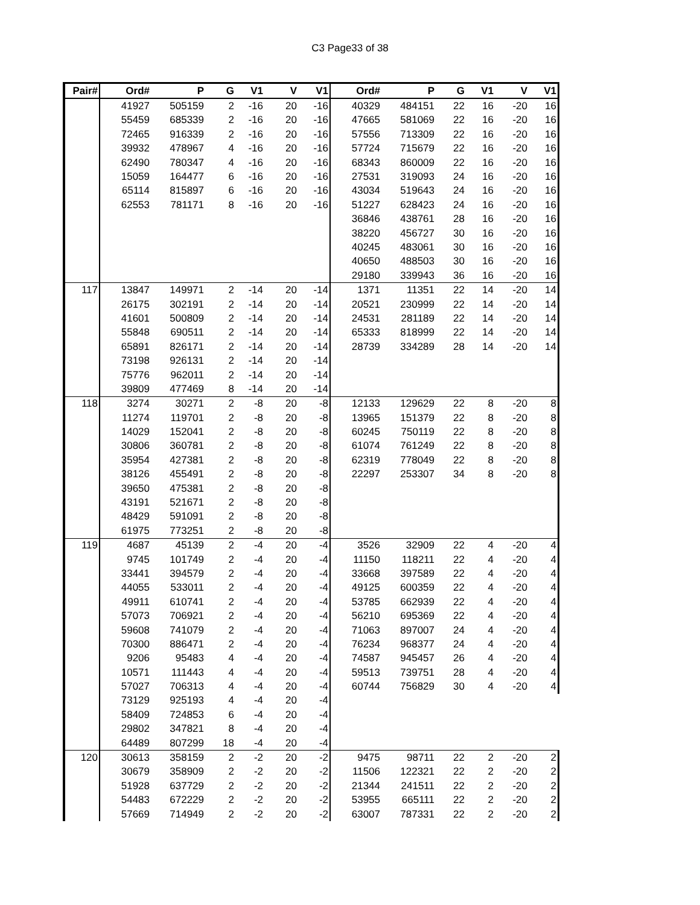C3 Page33 of 38
| Pair# | Ord# | P | G | V1 | V | V1 | Ord# | P | G | V1 | V | V1 |
| --- | --- | --- | --- | --- | --- | --- | --- | --- | --- | --- | --- | --- |
| | 41927 | 505159 | 2 | -16 | 20 | -16 | 40329 | 484151 | 22 | 16 | -20 | 16 |
| | 55459 | 685339 | 2 | -16 | 20 | -16 | 47665 | 581069 | 22 | 16 | -20 | 16 |
| | 72465 | 916339 | 2 | -16 | 20 | -16 | 57556 | 713309 | 22 | 16 | -20 | 16 |
| | 39932 | 478967 | 4 | -16 | 20 | -16 | 57724 | 715679 | 22 | 16 | -20 | 16 |
| | 62490 | 780347 | 4 | -16 | 20 | -16 | 68343 | 860009 | 22 | 16 | -20 | 16 |
| | 15059 | 164477 | 6 | -16 | 20 | -16 | 27531 | 319093 | 24 | 16 | -20 | 16 |
| | 65114 | 815897 | 6 | -16 | 20 | -16 | 43034 | 519643 | 24 | 16 | -20 | 16 |
| | 62553 | 781171 | 8 | -16 | 20 | -16 | 51227 | 628423 | 24 | 16 | -20 | 16 |
| | | | | | | | 36846 | 438761 | 28 | 16 | -20 | 16 |
| | | | | | | | 38220 | 456727 | 30 | 16 | -20 | 16 |
| | | | | | | | 40245 | 483061 | 30 | 16 | -20 | 16 |
| | | | | | | | 40650 | 488503 | 30 | 16 | -20 | 16 |
| | | | | | | | 29180 | 339943 | 36 | 16 | -20 | 16 |
| 117 | 13847 | 149971 | 2 | -14 | 20 | -14 | 1371 | 11351 | 22 | 14 | -20 | 14 |
| | 26175 | 302191 | 2 | -14 | 20 | -14 | 20521 | 230999 | 22 | 14 | -20 | 14 |
| | 41601 | 500809 | 2 | -14 | 20 | -14 | 24531 | 281189 | 22 | 14 | -20 | 14 |
| | 55848 | 690511 | 2 | -14 | 20 | -14 | 65333 | 818999 | 22 | 14 | -20 | 14 |
| | 65891 | 826171 | 2 | -14 | 20 | -14 | 28739 | 334289 | 28 | 14 | -20 | 14 |
| | 73198 | 926131 | 2 | -14 | 20 | -14 | | | | | | |
| | 75776 | 962011 | 2 | -14 | 20 | -14 | | | | | | |
| | 39809 | 477469 | 8 | -14 | 20 | -14 | | | | | | |
| 118 | 3274 | 30271 | 2 | -8 | 20 | -8 | 12133 | 129629 | 22 | 8 | -20 | 8 |
| | 11274 | 119701 | 2 | -8 | 20 | -8 | 13965 | 151379 | 22 | 8 | -20 | 8 |
| | 14029 | 152041 | 2 | -8 | 20 | -8 | 60245 | 750119 | 22 | 8 | -20 | 8 |
| | 30806 | 360781 | 2 | -8 | 20 | -8 | 61074 | 761249 | 22 | 8 | -20 | 8 |
| | 35954 | 427381 | 2 | -8 | 20 | -8 | 62319 | 778049 | 22 | 8 | -20 | 8 |
| | 38126 | 455491 | 2 | -8 | 20 | -8 | 22297 | 253307 | 34 | 8 | -20 | 8 |
| | 39650 | 475381 | 2 | -8 | 20 | -8 | | | | | | |
| | 43191 | 521671 | 2 | -8 | 20 | -8 | | | | | | |
| | 48429 | 591091 | 2 | -8 | 20 | -8 | | | | | | |
| | 61975 | 773251 | 2 | -8 | 20 | -8 | | | | | | |
| 119 | 4687 | 45139 | 2 | -4 | 20 | -4 | 3526 | 32909 | 22 | 4 | -20 | 4 |
| | 9745 | 101749 | 2 | -4 | 20 | -4 | 11150 | 118211 | 22 | 4 | -20 | 4 |
| | 33441 | 394579 | 2 | -4 | 20 | -4 | 33668 | 397589 | 22 | 4 | -20 | 4 |
| | 44055 | 533011 | 2 | -4 | 20 | -4 | 49125 | 600359 | 22 | 4 | -20 | 4 |
| | 49911 | 610741 | 2 | -4 | 20 | -4 | 53785 | 662939 | 22 | 4 | -20 | 4 |
| | 57073 | 706921 | 2 | -4 | 20 | -4 | 56210 | 695369 | 22 | 4 | -20 | 4 |
| | 59608 | 741079 | 2 | -4 | 20 | -4 | 71063 | 897007 | 24 | 4 | -20 | 4 |
| | 70300 | 886471 | 2 | -4 | 20 | -4 | 76234 | 968377 | 24 | 4 | -20 | 4 |
| | 9206 | 95483 | 4 | -4 | 20 | -4 | 74587 | 945457 | 26 | 4 | -20 | 4 |
| | 10571 | 111443 | 4 | -4 | 20 | -4 | 59513 | 739751 | 28 | 4 | -20 | 4 |
| | 57027 | 706313 | 4 | -4 | 20 | -4 | 60744 | 756829 | 30 | 4 | -20 | 4 |
| | 73129 | 925193 | 4 | -4 | 20 | -4 | | | | | | |
| | 58409 | 724853 | 6 | -4 | 20 | -4 | | | | | | |
| | 29802 | 347821 | 8 | -4 | 20 | -4 | | | | | | |
| | 64489 | 807299 | 18 | -4 | 20 | -4 | | | | | | |
| 120 | 30613 | 358159 | 2 | -2 | 20 | -2 | 9475 | 98711 | 22 | 2 | -20 | 2 |
| | 30679 | 358909 | 2 | -2 | 20 | -2 | 11506 | 122321 | 22 | 2 | -20 | 2 |
| | 51928 | 637729 | 2 | -2 | 20 | -2 | 21344 | 241511 | 22 | 2 | -20 | 2 |
| | 54483 | 672229 | 2 | -2 | 20 | -2 | 53955 | 665111 | 22 | 2 | -20 | 2 |
| | 57669 | 714949 | 2 | -2 | 20 | -2 | 63007 | 787331 | 22 | 2 | -20 | 2 |